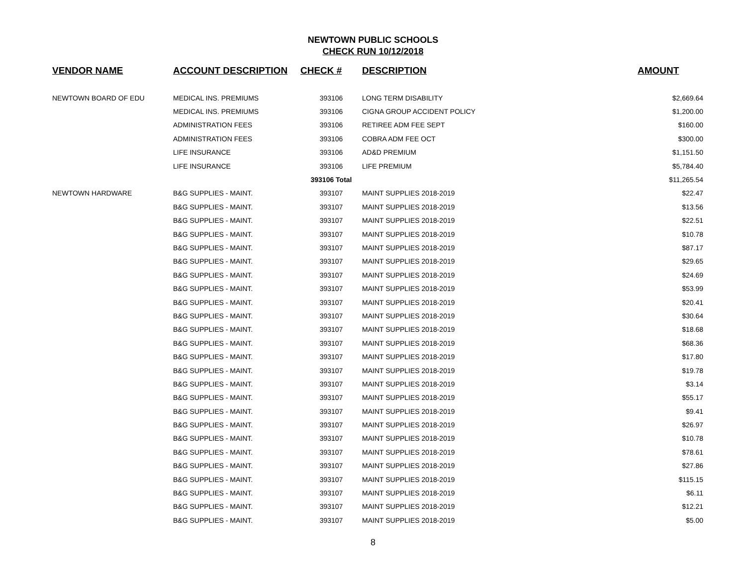NEWTOWN PUBLIC SCHOOLS
CHECK RUN 10/12/2018
| VENDOR NAME | ACCOUNT DESCRIPTION | CHECK # | DESCRIPTION | AMOUNT |
| --- | --- | --- | --- | --- |
| NEWTOWN BOARD OF EDU | MEDICAL INS. PREMIUMS | 393106 | LONG TERM DISABILITY | $2,669.64 |
| | MEDICAL INS. PREMIUMS | 393106 | CIGNA GROUP ACCIDENT POLICY | $1,200.00 |
| | ADMINISTRATION FEES | 393106 | RETIREE ADM FEE SEPT | $160.00 |
| | ADMINISTRATION FEES | 393106 | COBRA ADM FEE OCT | $300.00 |
| | LIFE INSURANCE | 393106 | AD&D PREMIUM | $1,151.50 |
| | LIFE INSURANCE | 393106 | LIFE PREMIUM | $5,784.40 |
| | | 393106 Total | | $11,265.54 |
| NEWTOWN HARDWARE | B&G SUPPLIES - MAINT. | 393107 | MAINT SUPPLIES 2018-2019 | $22.47 |
| | B&G SUPPLIES - MAINT. | 393107 | MAINT SUPPLIES 2018-2019 | $13.56 |
| | B&G SUPPLIES - MAINT. | 393107 | MAINT SUPPLIES 2018-2019 | $22.51 |
| | B&G SUPPLIES - MAINT. | 393107 | MAINT SUPPLIES 2018-2019 | $10.78 |
| | B&G SUPPLIES - MAINT. | 393107 | MAINT SUPPLIES 2018-2019 | $87.17 |
| | B&G SUPPLIES - MAINT. | 393107 | MAINT SUPPLIES 2018-2019 | $29.65 |
| | B&G SUPPLIES - MAINT. | 393107 | MAINT SUPPLIES 2018-2019 | $24.69 |
| | B&G SUPPLIES - MAINT. | 393107 | MAINT SUPPLIES 2018-2019 | $53.99 |
| | B&G SUPPLIES - MAINT. | 393107 | MAINT SUPPLIES 2018-2019 | $20.41 |
| | B&G SUPPLIES - MAINT. | 393107 | MAINT SUPPLIES 2018-2019 | $30.64 |
| | B&G SUPPLIES - MAINT. | 393107 | MAINT SUPPLIES 2018-2019 | $18.68 |
| | B&G SUPPLIES - MAINT. | 393107 | MAINT SUPPLIES 2018-2019 | $68.36 |
| | B&G SUPPLIES - MAINT. | 393107 | MAINT SUPPLIES 2018-2019 | $17.80 |
| | B&G SUPPLIES - MAINT. | 393107 | MAINT SUPPLIES 2018-2019 | $19.78 |
| | B&G SUPPLIES - MAINT. | 393107 | MAINT SUPPLIES 2018-2019 | $3.14 |
| | B&G SUPPLIES - MAINT. | 393107 | MAINT SUPPLIES 2018-2019 | $55.17 |
| | B&G SUPPLIES - MAINT. | 393107 | MAINT SUPPLIES 2018-2019 | $9.41 |
| | B&G SUPPLIES - MAINT. | 393107 | MAINT SUPPLIES 2018-2019 | $26.97 |
| | B&G SUPPLIES - MAINT. | 393107 | MAINT SUPPLIES 2018-2019 | $10.78 |
| | B&G SUPPLIES - MAINT. | 393107 | MAINT SUPPLIES 2018-2019 | $78.61 |
| | B&G SUPPLIES - MAINT. | 393107 | MAINT SUPPLIES 2018-2019 | $27.86 |
| | B&G SUPPLIES - MAINT. | 393107 | MAINT SUPPLIES 2018-2019 | $115.15 |
| | B&G SUPPLIES - MAINT. | 393107 | MAINT SUPPLIES 2018-2019 | $6.11 |
| | B&G SUPPLIES - MAINT. | 393107 | MAINT SUPPLIES 2018-2019 | $12.21 |
| | B&G SUPPLIES - MAINT. | 393107 | MAINT SUPPLIES 2018-2019 | $5.00 |
8